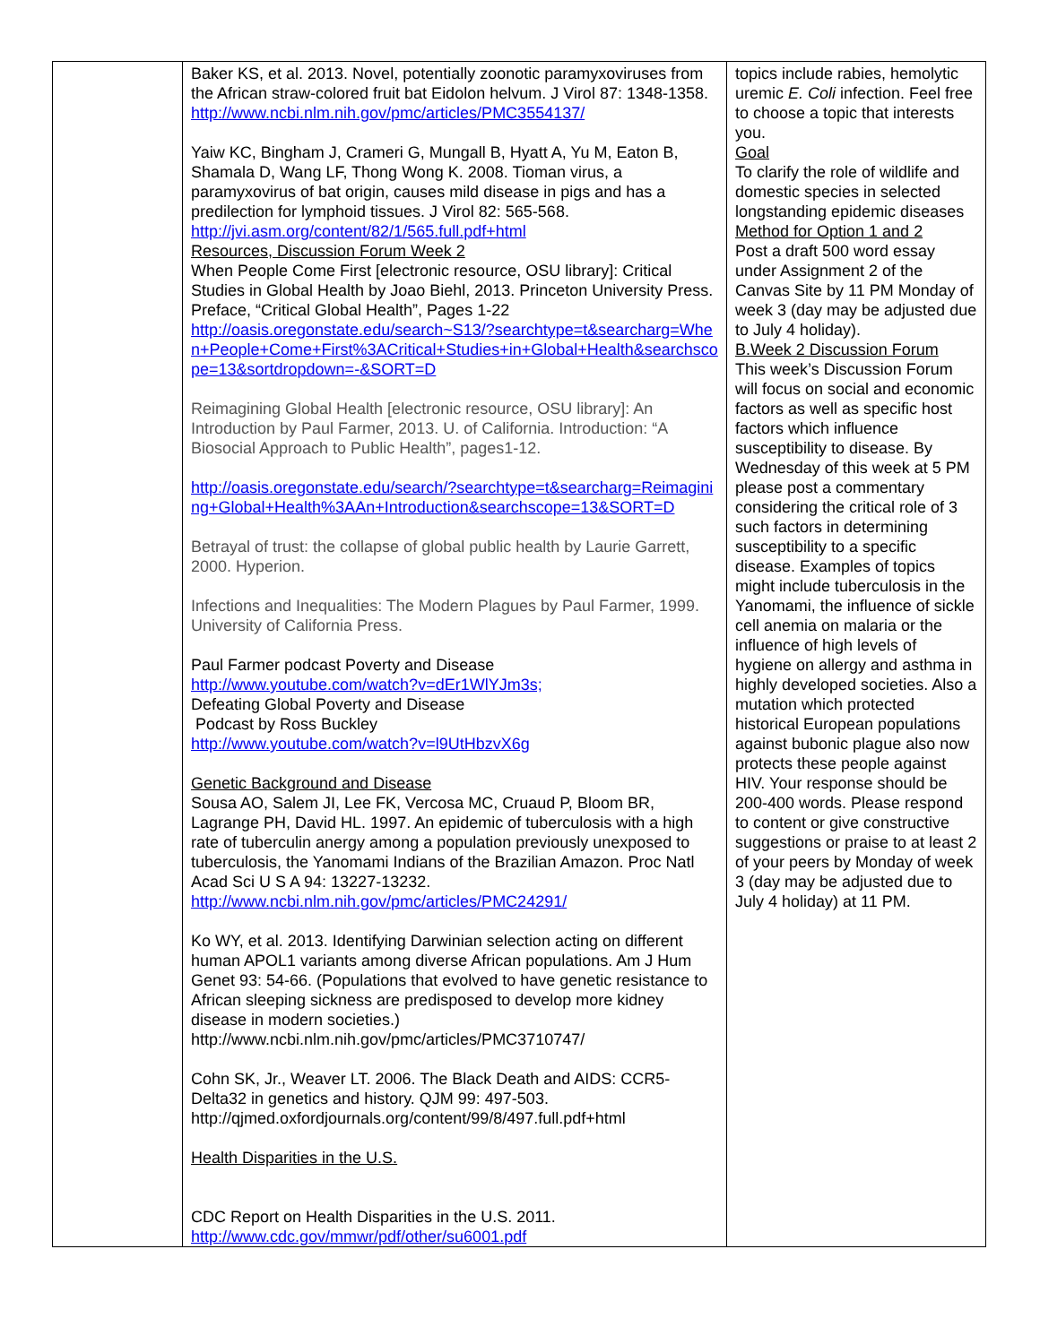| | Baker KS, et al. 2013. Novel, potentially zoonotic paramyxoviruses from the African straw-colored fruit bat Eidolon helvum. J Virol 87: 1348-1358. http://www.ncbi.nlm.nih.gov/pmc/articles/PMC3554137/ Yaiw KC, Bingham J, Crameri G, Mungall B, Hyatt A, Yu M, Eaton B, Shamala D, Wang LF, Thong Wong K. 2008. Tioman virus, a paramyxovirus of bat origin, causes mild disease in pigs and has a predilection for lymphoid tissues. J Virol 82: 565-568. http://jvi.asm.org/content/82/1/565.full.pdf+html Resources, Discussion Forum Week 2 When People Come First [electronic resource, OSU library]: Critical Studies in Global Health by Joao Biehl, 2013. Princeton University Press. Preface, “Critical Global Health”, Pages 1-22 http://oasis.oregonstate.edu/search~S13/?searchtype=t&searcharg=When+People+Come+First%3ACritical+Studies+in+Global+Health&searchscope=13&sortdropdown=-&SORT=D Reimagining Global Health [electronic resource, OSU library]: An Introduction by Paul Farmer, 2013. U. of California. Introduction: “A Biosocial Approach to Public Health”, pages1-12. http://oasis.oregonstate.edu/search/?searchtype=t&searcharg=Reimagining+Global+Health%3AAn+Introduction&searchscope=13&SORT=D Betrayal of trust: the collapse of global public health by Laurie Garrett, 2000. Hyperion. Infections and Inequalities: The Modern Plagues by Paul Farmer, 1999. University of California Press. Paul Farmer podcast Poverty and Disease http://www.youtube.com/watch?v=dEr1WlYJm3s; Defeating Global Poverty and Disease Podcast by Ross Buckley http://www.youtube.com/watch?v=l9UtHbzvX6g Genetic Background and Disease Sousa AO, Salem JI, Lee FK, Vercosa MC, Cruaud P, Bloom BR, Lagrange PH, David HL. 1997. An epidemic of tuberculosis with a high rate of tuberculin anergy among a population previously unexposed to tuberculosis, the Yanomami Indians of the Brazilian Amazon. Proc Natl Acad Sci U S A 94: 13227-13232. http://www.ncbi.nlm.nih.gov/pmc/articles/PMC24291/ Ko WY, et al. 2013. Identifying Darwinian selection acting on different human APOL1 variants among diverse African populations. Am J Hum Genet 93: 54-66. (Populations that evolved to have genetic resistance to African sleeping sickness are predisposed to develop more kidney disease in modern societies.) http://www.ncbi.nlm.nih.gov/pmc/articles/PMC3710747/ Cohn SK, Jr., Weaver LT. 2006. The Black Death and AIDS: CCR5-Delta32 in genetics and history. QJM 99: 497-503. http://qjmed.oxfordjournals.org/content/99/8/497.full.pdf+html Health Disparities in the U.S. CDC Report on Health Disparities in the U.S. 2011. http://www.cdc.gov/mmwr/pdf/other/su6001.pdf | topics include rabies, hemolytic uremic E. Coli infection. Feel free to choose a topic that interests you. Goal To clarify the role of wildlife and domestic species in selected longstanding epidemic diseases Method for Option 1 and 2 Post a draft 500 word essay under Assignment 2 of the Canvas Site by 11 PM Monday of week 3 (day may be adjusted due to July 4 holiday). B.Week 2 Discussion Forum This week’s Discussion Forum will focus on social and economic factors as well as specific host factors which influence susceptibility to disease. By Wednesday of this week at 5 PM please post a commentary considering the critical role of 3 such factors in determining susceptibility to a specific disease. Examples of topics might include tuberculosis in the Yanomami, the influence of sickle cell anemia on malaria or the influence of high levels of hygiene on allergy and asthma in highly developed societies. Also a mutation which protected historical European populations against bubonic plague also now protects these people against HIV. Your response should be 200-400 words. Please respond to content or give constructive suggestions or praise to at least 2 of your peers by Monday of week 3 (day may be adjusted due to July 4 holiday) at 11 PM. |